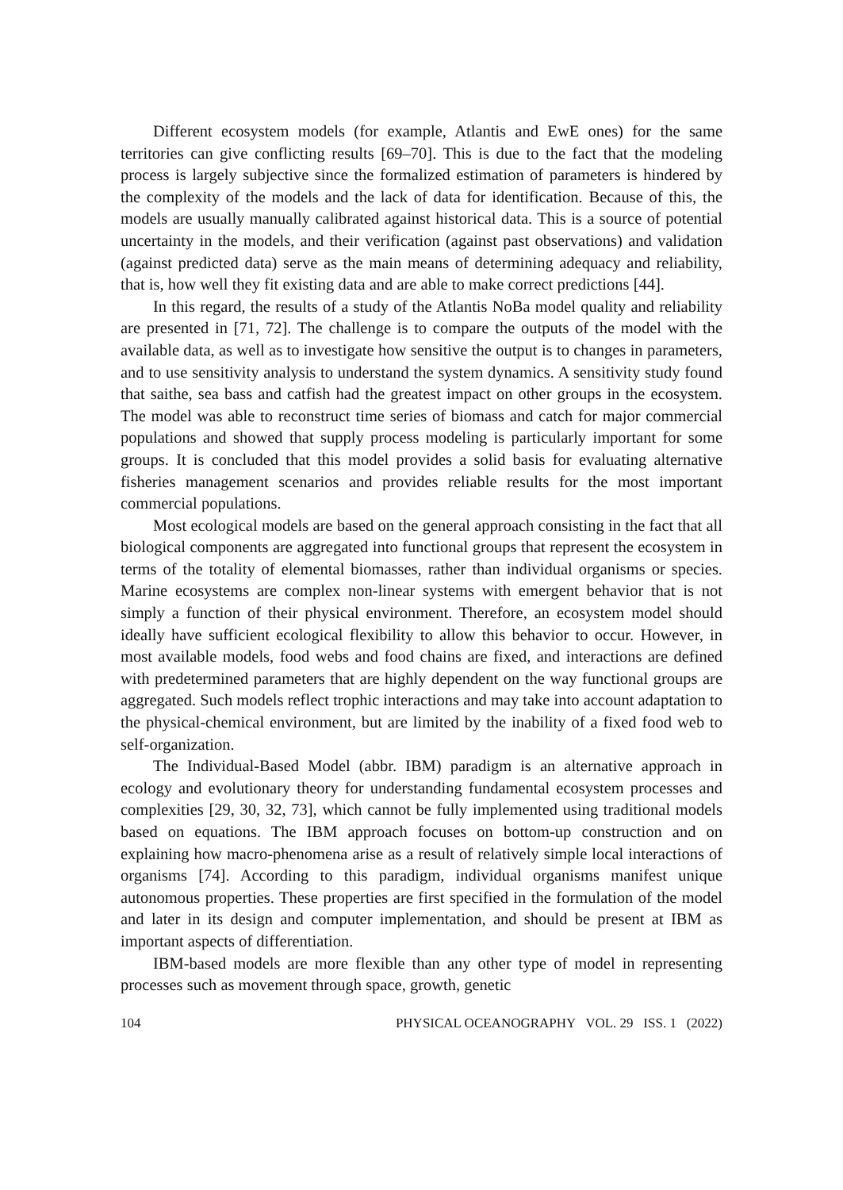Different ecosystem models (for example, Atlantis and EwE ones) for the same territories can give conflicting results [69–70]. This is due to the fact that the modeling process is largely subjective since the formalized estimation of parameters is hindered by the complexity of the models and the lack of data for identification. Because of this, the models are usually manually calibrated against historical data. This is a source of potential uncertainty in the models, and their verification (against past observations) and validation (against predicted data) serve as the main means of determining adequacy and reliability, that is, how well they fit existing data and are able to make correct predictions [44].
In this regard, the results of a study of the Atlantis NoBa model quality and reliability are presented in [71, 72]. The challenge is to compare the outputs of the model with the available data, as well as to investigate how sensitive the output is to changes in parameters, and to use sensitivity analysis to understand the system dynamics. A sensitivity study found that saithe, sea bass and catfish had the greatest impact on other groups in the ecosystem. The model was able to reconstruct time series of biomass and catch for major commercial populations and showed that supply process modeling is particularly important for some groups. It is concluded that this model provides a solid basis for evaluating alternative fisheries management scenarios and provides reliable results for the most important commercial populations.
Most ecological models are based on the general approach consisting in the fact that all biological components are aggregated into functional groups that represent the ecosystem in terms of the totality of elemental biomasses, rather than individual organisms or species. Marine ecosystems are complex non-linear systems with emergent behavior that is not simply a function of their physical environment. Therefore, an ecosystem model should ideally have sufficient ecological flexibility to allow this behavior to occur. However, in most available models, food webs and food chains are fixed, and interactions are defined with predetermined parameters that are highly dependent on the way functional groups are aggregated. Such models reflect trophic interactions and may take into account adaptation to the physical-chemical environment, but are limited by the inability of a fixed food web to self-organization.
The Individual-Based Model (abbr. IBM) paradigm is an alternative approach in ecology and evolutionary theory for understanding fundamental ecosystem processes and complexities [29, 30, 32, 73], which cannot be fully implemented using traditional models based on equations. The IBM approach focuses on bottom-up construction and on explaining how macro-phenomena arise as a result of relatively simple local interactions of organisms [74]. According to this paradigm, individual organisms manifest unique autonomous properties. These properties are first specified in the formulation of the model and later in its design and computer implementation, and should be present at IBM as important aspects of differentiation.
IBM-based models are more flexible than any other type of model in representing processes such as movement through space, growth, genetic
104 PHYSICAL OCEANOGRAPHY VOL. 29 ISS. 1 (2022)